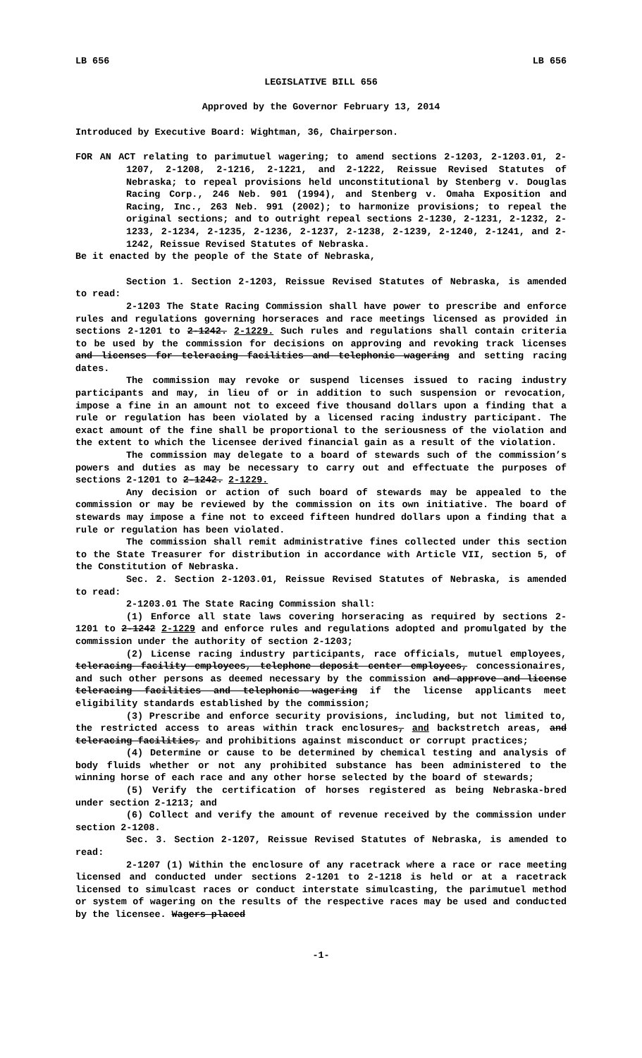LB 656 LB 656
LEGISLATIVE BILL 656
Approved by the Governor February 13, 2014
Introduced by Executive Board: Wightman, 36, Chairperson.
FOR AN ACT relating to parimutuel wagering; to amend sections 2-1203, 2-1203.01, 2-1207, 2-1208, 2-1216, 2-1221, and 2-1222, Reissue Revised Statutes of Nebraska; to repeal provisions held unconstitutional by Stenberg v. Douglas Racing Corp., 246 Neb. 901 (1994), and Stenberg v. Omaha Exposition and Racing, Inc., 263 Neb. 991 (2002); to harmonize provisions; to repeal the original sections; and to outright repeal sections 2-1230, 2-1231, 2-1232, 2-1233, 2-1234, 2-1235, 2-1236, 2-1237, 2-1238, 2-1239, 2-1240, 2-1241, and 2-1242, Reissue Revised Statutes of Nebraska.
Be it enacted by the people of the State of Nebraska,
Section 1. Section 2-1203, Reissue Revised Statutes of Nebraska, is amended to read:
2-1203 The State Racing Commission shall have power to prescribe and enforce rules and regulations governing horseraces and race meetings licensed as provided in sections 2-1201 to 2-1242. 2-1229. Such rules and regulations shall contain criteria to be used by the commission for decisions on approving and revoking track licenses and licenses for teleracing facilities and telephonic wagering and setting racing dates.
The commission may revoke or suspend licenses issued to racing industry participants and may, in lieu of or in addition to such suspension or revocation, impose a fine in an amount not to exceed five thousand dollars upon a finding that a rule or regulation has been violated by a licensed racing industry participant. The exact amount of the fine shall be proportional to the seriousness of the violation and the extent to which the licensee derived financial gain as a result of the violation.
The commission may delegate to a board of stewards such of the commission’s powers and duties as may be necessary to carry out and effectuate the purposes of sections 2-1201 to 2-1242. 2-1229.
Any decision or action of such board of stewards may be appealed to the commission or may be reviewed by the commission on its own initiative. The board of stewards may impose a fine not to exceed fifteen hundred dollars upon a finding that a rule or regulation has been violated.
The commission shall remit administrative fines collected under this section to the State Treasurer for distribution in accordance with Article VII, section 5, of the Constitution of Nebraska.
Sec. 2. Section 2-1203.01, Reissue Revised Statutes of Nebraska, is amended to read:
2-1203.01 The State Racing Commission shall:
(1) Enforce all state laws covering horseracing as required by sections 2-1201 to 2-1242 2-1229 and enforce rules and regulations adopted and promulgated by the commission under the authority of section 2-1203;
(2) License racing industry participants, race officials, mutuel employees, teleracing facility employees, telephone deposit center employees, concessionaires, and such other persons as deemed necessary by the commission and approve and license teleracing facilities and telephonic wagering if the license applicants meet eligibility standards established by the commission;
(3) Prescribe and enforce security provisions, including, but not limited to, the restricted access to areas within track enclosures, and backstretch areas, and teleracing facilities, and prohibitions against misconduct or corrupt practices;
(4) Determine or cause to be determined by chemical testing and analysis of body fluids whether or not any prohibited substance has been administered to the winning horse of each race and any other horse selected by the board of stewards;
(5) Verify the certification of horses registered as being Nebraska-bred under section 2-1213; and
(6) Collect and verify the amount of revenue received by the commission under section 2-1208.
Sec. 3. Section 2-1207, Reissue Revised Statutes of Nebraska, is amended to read:
2-1207 (1) Within the enclosure of any racetrack where a race or race meeting licensed and conducted under sections 2-1201 to 2-1218 is held or at a racetrack licensed to simulcast races or conduct interstate simulcasting, the parimutuel method or system of wagering on the results of the respective races may be used and conducted by the licensee. Wagers placed
-1-